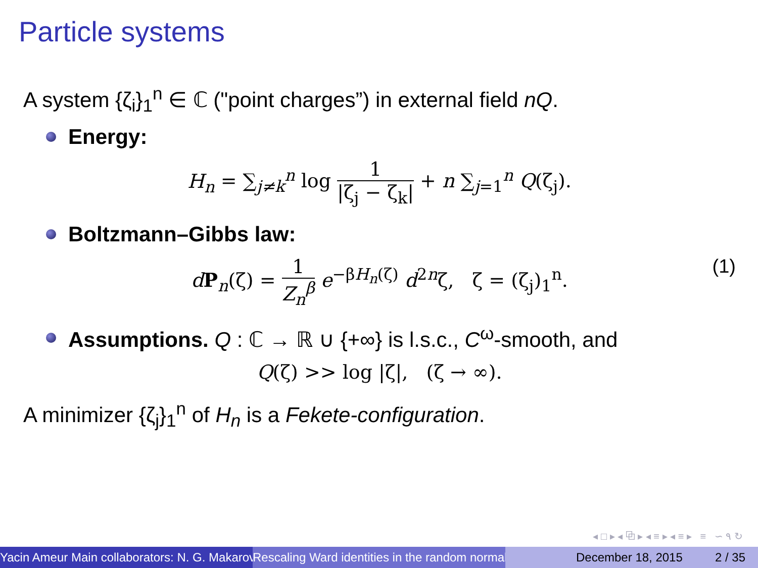Particle systems
A system {ζ<sub>i</sub>}<sub>1</sub><sup>n</sup> ∈ ℂ ("point charges”) in external field nQ.
Energy:
H<sub>n</sub> = ∑<sub>j≠k</sub><sup>n</sup> log 1 |ζ<sub>j</sub> − ζ<sub>k</sub>| + n ∑<sub>j=1</sub><sup>n</sup> Q(ζ<sub>j</sub>).
Boltzmann–Gibbs law:
dP<sub>n</sub>(ζ) = 1 Z<sub>n</sub><sup>β</sup> e<sup>−βH<sub>n</sub>(ζ)</sup> d<sup>2n</sup>ζ, ζ = (ζ<sub>j</sub>)<sub>1</sub><sup>n</sup>.
(1)
Assumptions. Q : ℂ → ℝ ∪ {+∞} is l.s.c., C<sup>ω</sup>-smooth, and
Q(ζ) >> log |ζ|, (ζ → ∞).
A minimizer {ζ<sub>j</sub>}<sub>1</sub><sup>n</sup> of H<sub>n</sub> is a Fekete-configuration.
◂ □ ▸ ◂ ⧉ ▸ ◂ ≡ ▸ ◂ ≡ ▸ ≡ ∽ ۹ ↻
Yacin Ameur Main collaborators: N. G. Makarov Rescaling Ward identities in the random normal December 18, 2015 2 / 35